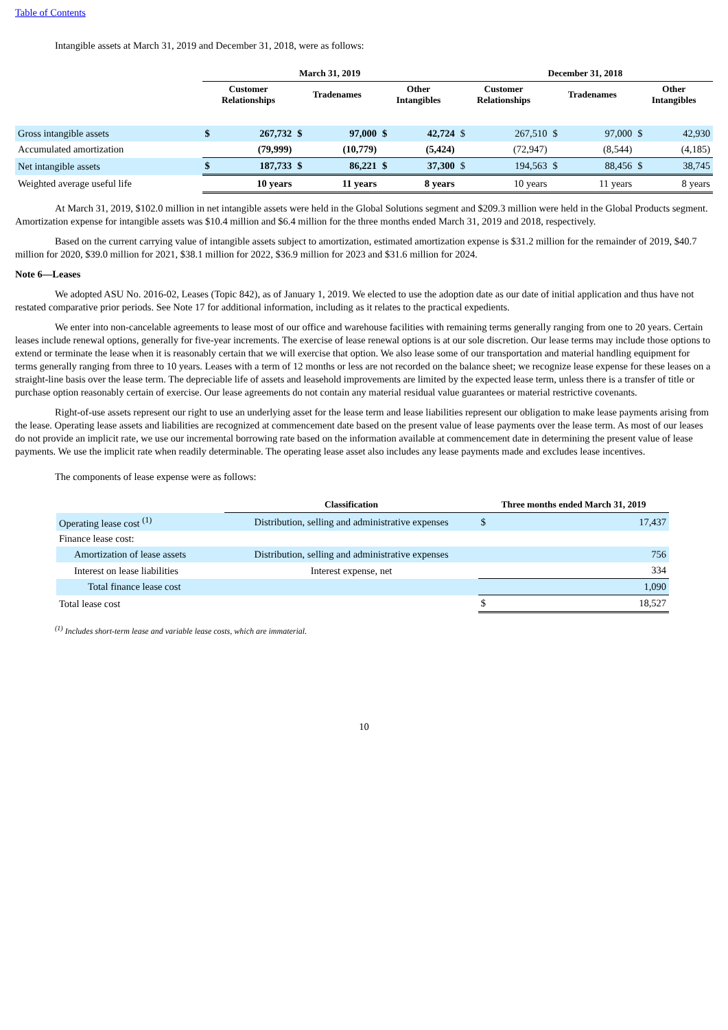Table of Contents
Intangible assets at March 31, 2019 and December 31, 2018, were as follows:
| | March 31, 2019 | | | | | | December 31, 2018 | | | | | |
| --- | --- | --- | --- | --- | --- | --- | --- | --- | --- | --- | --- | --- |
| | Customer Relationships | | Tradenames | | Other Intangibles | | Customer Relationships | | Tradenames | | Other Intangibles | |
| Gross intangible assets | $ | 267,732 | $ | 97,000 | $ | 42,724 | $ | 267,510 | $ | 97,000 | $ | 42,930 |
| Accumulated amortization | | (79,999) | | (10,779) | | (5,424) | | (72,947) | | (8,544) | | (4,185) |
| Net intangible assets | $ | 187,733 | $ | 86,221 | $ | 37,300 | $ | 194,563 | $ | 88,456 | $ | 38,745 |
| Weighted average useful life | | 10 years | | 11 years | | 8 years | | 10 years | | 11 years | | 8 years |
At March 31, 2019, $102.0 million in net intangible assets were held in the Global Solutions segment and $209.3 million were held in the Global Products segment. Amortization expense for intangible assets was $10.4 million and $6.4 million for the three months ended March 31, 2019 and 2018, respectively.
Based on the current carrying value of intangible assets subject to amortization, estimated amortization expense is $31.2 million for the remainder of 2019, $40.7 million for 2020, $39.0 million for 2021, $38.1 million for 2022, $36.9 million for 2023 and $31.6 million for 2024.
Note 6—Leases
We adopted ASU No. 2016-02, Leases (Topic 842), as of January 1, 2019. We elected to use the adoption date as our date of initial application and thus have not restated comparative prior periods. See Note 17 for additional information, including as it relates to the practical expedients.
We enter into non-cancelable agreements to lease most of our office and warehouse facilities with remaining terms generally ranging from one to 20 years. Certain leases include renewal options, generally for five-year increments. The exercise of lease renewal options is at our sole discretion. Our lease terms may include those options to extend or terminate the lease when it is reasonably certain that we will exercise that option. We also lease some of our transportation and material handling equipment for terms generally ranging from three to 10 years. Leases with a term of 12 months or less are not recorded on the balance sheet; we recognize lease expense for these leases on a straight-line basis over the lease term. The depreciable life of assets and leasehold improvements are limited by the expected lease term, unless there is a transfer of title or purchase option reasonably certain of exercise. Our lease agreements do not contain any material residual value guarantees or material restrictive covenants.
Right-of-use assets represent our right to use an underlying asset for the lease term and lease liabilities represent our obligation to make lease payments arising from the lease. Operating lease assets and liabilities are recognized at commencement date based on the present value of lease payments over the lease term. As most of our leases do not provide an implicit rate, we use our incremental borrowing rate based on the information available at commencement date in determining the present value of lease payments. We use the implicit rate when readily determinable. The operating lease asset also includes any lease payments made and excludes lease incentives.
The components of lease expense were as follows:
| | Classification | Three months ended March 31, 2019 | |
| --- | --- | --- | --- |
| Operating lease cost <sup>(1)</sup> | Distribution, selling and administrative expenses | $ | 17,437 |
| Finance lease cost: | | | |
| Amortization of lease assets | Distribution, selling and administrative expenses | | 756 |
| Interest on lease liabilities | Interest expense, net | | 334 |
| Total finance lease cost | | | 1,090 |
| Total lease cost | | $ | 18,527 |
<sup>(1)</sup> Includes short-term lease and variable lease costs, which are immaterial.
10